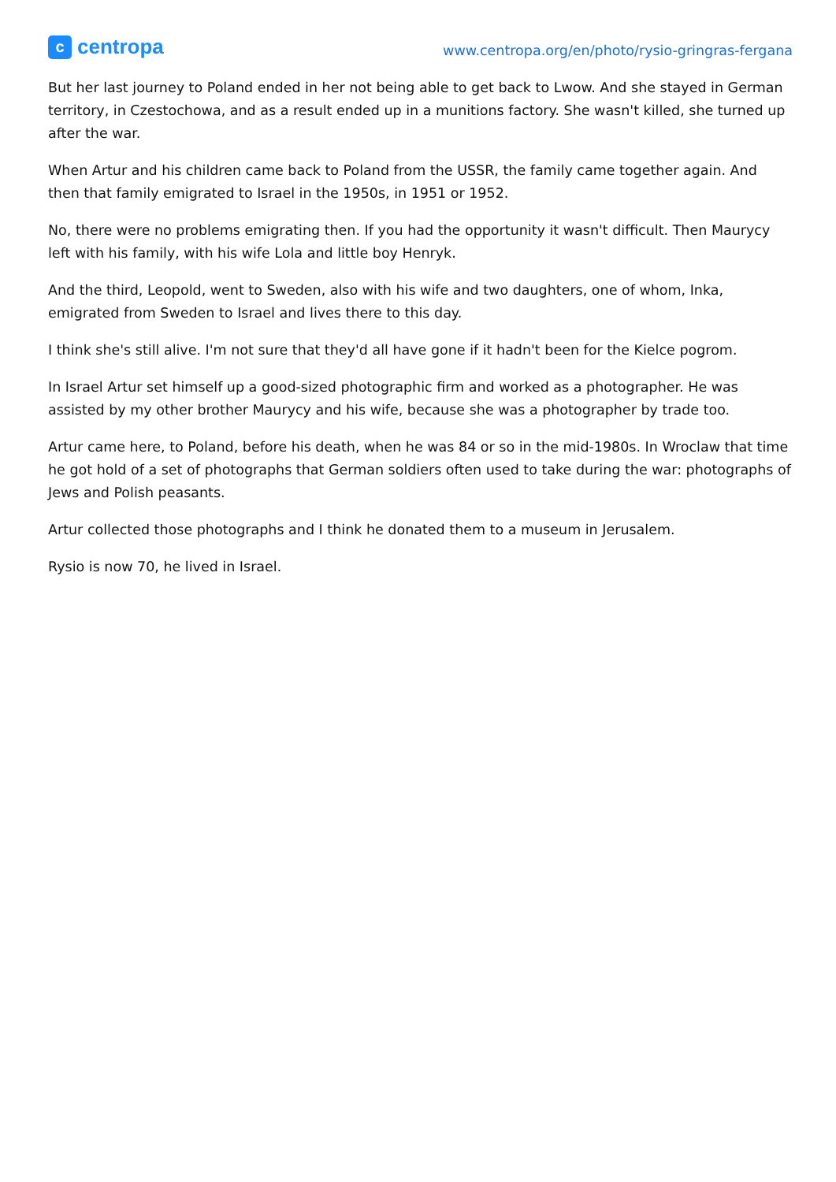ccentropa
www.centropa.org/en/photo/rysio-gringras-fergana
But her last journey to Poland ended in her not being able to get back to Lwow. And she stayed in German territory, in Czestochowa, and as a result ended up in a munitions factory. She wasn't killed, she turned up after the war.
When Artur and his children came back to Poland from the USSR, the family came together again. And then that family emigrated to Israel in the 1950s, in 1951 or 1952.
No, there were no problems emigrating then. If you had the opportunity it wasn't difficult. Then Maurycy left with his family, with his wife Lola and little boy Henryk.
And the third, Leopold, went to Sweden, also with his wife and two daughters, one of whom, Inka, emigrated from Sweden to Israel and lives there to this day.
I think she's still alive. I'm not sure that they'd all have gone if it hadn't been for the Kielce pogrom.
In Israel Artur set himself up a good-sized photographic firm and worked as a photographer. He was assisted by my other brother Maurycy and his wife, because she was a photographer by trade too.
Artur came here, to Poland, before his death, when he was 84 or so in the mid-1980s. In Wroclaw that time he got hold of a set of photographs that German soldiers often used to take during the war: photographs of Jews and Polish peasants.
Artur collected those photographs and I think he donated them to a museum in Jerusalem.
Rysio is now 70, he lived in Israel.